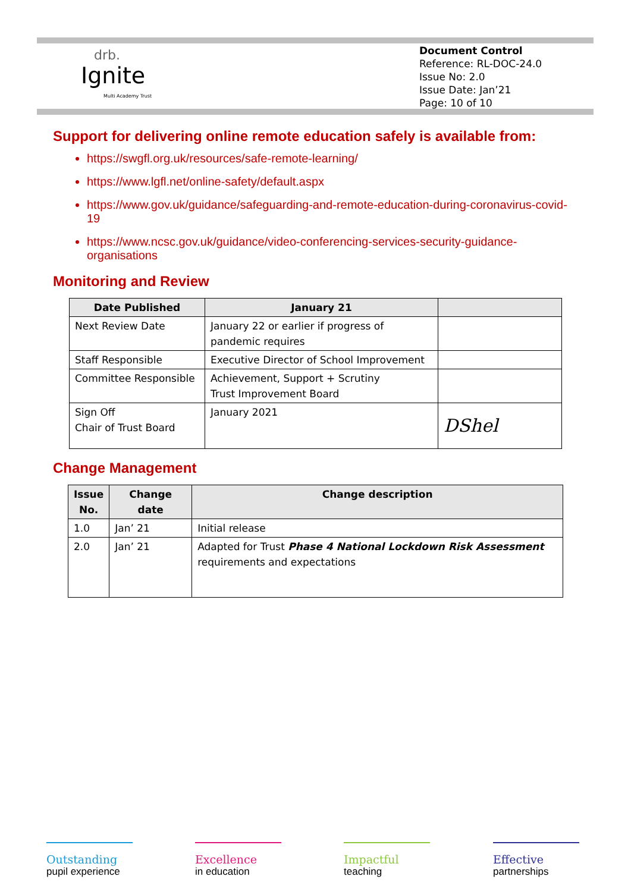drb.
Ignite
Multi Academy Trust
Document Control
Reference: RL-DOC-24.0
Issue No: 2.0
Issue Date: Jan’21
Page: 10 of 10
Support for delivering online remote education safely is available from:
https://swgfl.org.uk/resources/safe-remote-learning/
https://www.lgfl.net/online-safety/default.aspx
https://www.gov.uk/guidance/safeguarding-and-remote-education-during-coronavirus-covid-19
https://www.ncsc.gov.uk/guidance/video-conferencing-services-security-guidance-organisations
Monitoring and Review
| Date Published | January 21 | |
| --- | --- | --- |
| Next Review Date | January 22 or earlier if progress of pandemic requires | |
| Staff Responsible | Executive Director of School Improvement | |
| Committee Responsible | Achievement, Support + Scrutiny Trust Improvement Board | |
| Sign Off Chair of Trust Board | January 2021 | DShel |
Change Management
| Issue No. | Change date | Change description |
| --- | --- | --- |
| 1.0 | Jan’ 21 | Initial release |
| 2.0 | Jan’ 21 | Adapted for Trust Phase 4 National Lockdown Risk Assessment requirements and expectations |
Outstanding
pupil experience
Excellence
in education
Impactful
teaching
Effective
partnerships